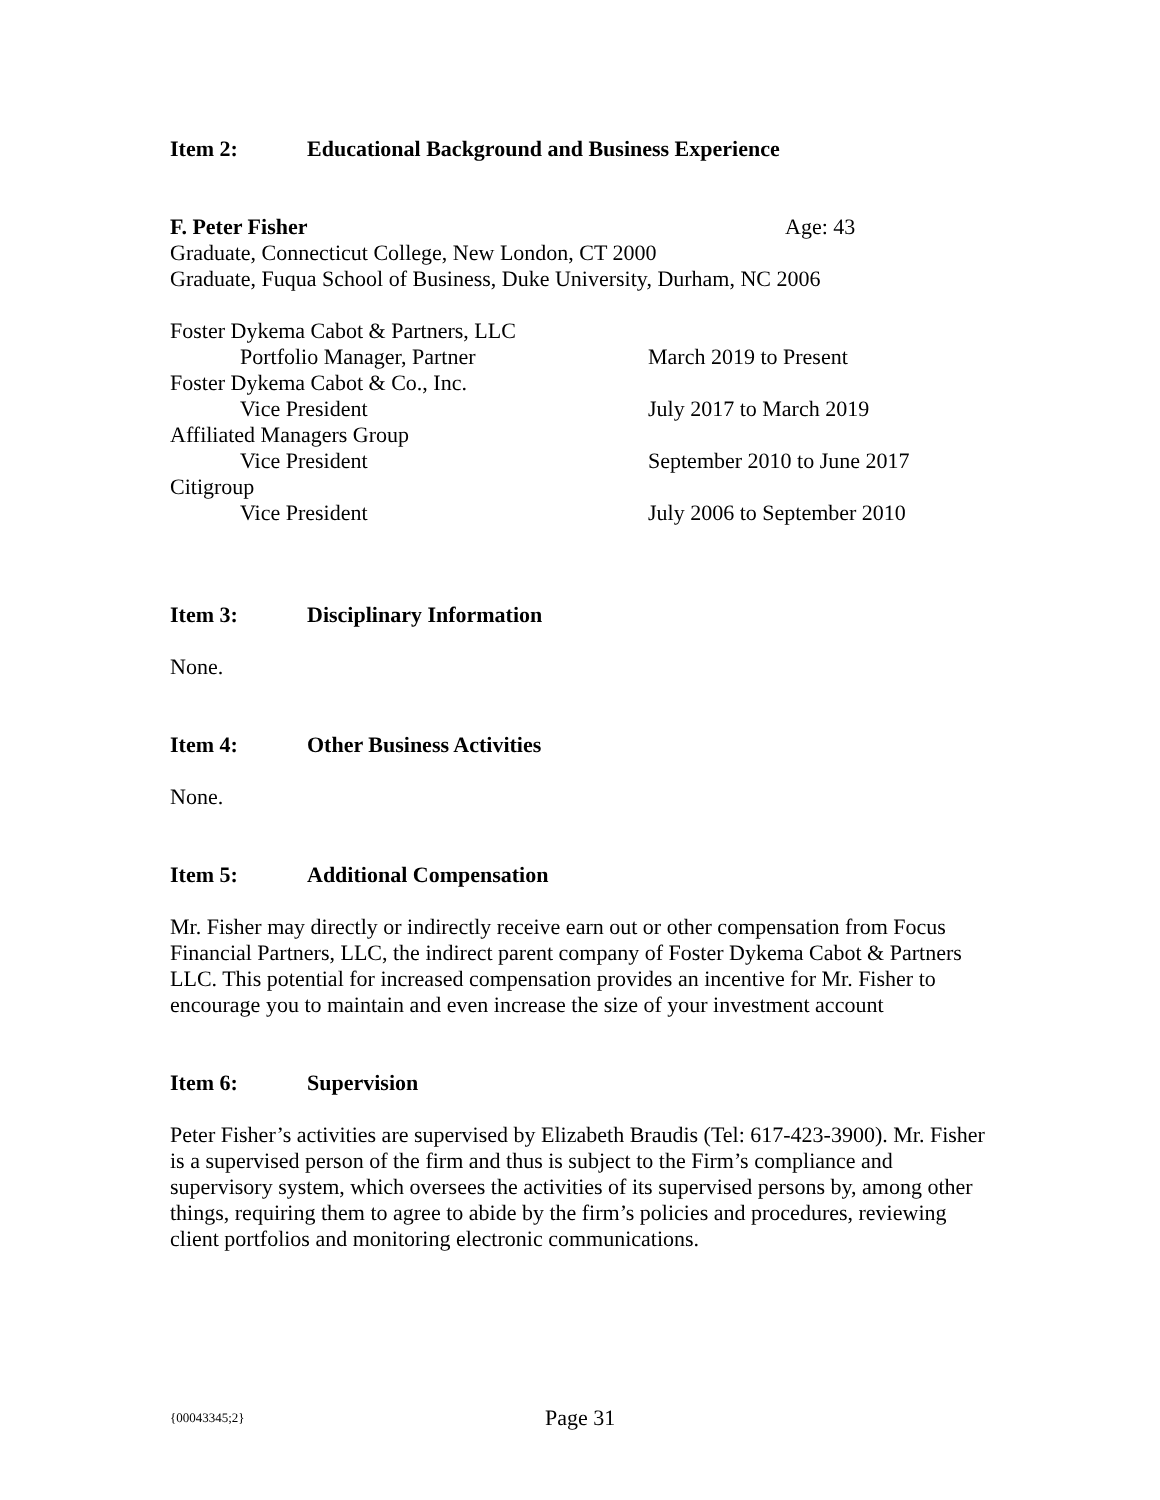Item 2: Educational Background and Business Experience
F. Peter Fisher Age: 43
Graduate, Connecticut College, New London, CT 2000
Graduate, Fuqua School of Business, Duke University, Durham, NC 2006
Foster Dykema Cabot & Partners, LLC
Portfolio Manager, Partner March 2019 to Present
Foster Dykema Cabot & Co., Inc.
Vice President July 2017 to March 2019
Affiliated Managers Group
Vice President September 2010 to June 2017
Citigroup
Vice President July 2006 to September 2010
Item 3: Disciplinary Information
None.
Item 4: Other Business Activities
None.
Item 5: Additional Compensation
Mr. Fisher may directly or indirectly receive earn out or other compensation from Focus Financial Partners, LLC, the indirect parent company of Foster Dykema Cabot & Partners LLC. This potential for increased compensation provides an incentive for Mr. Fisher to encourage you to maintain and even increase the size of your investment account
Item 6: Supervision
Peter Fisher’s activities are supervised by Elizabeth Braudis (Tel: 617-423-3900). Mr. Fisher is a supervised person of the firm and thus is subject to the Firm’s compliance and supervisory system, which oversees the activities of its supervised persons by, among other things, requiring them to agree to abide by the firm’s policies and procedures, reviewing client portfolios and monitoring electronic communications.
{00043345;2}
Page 31